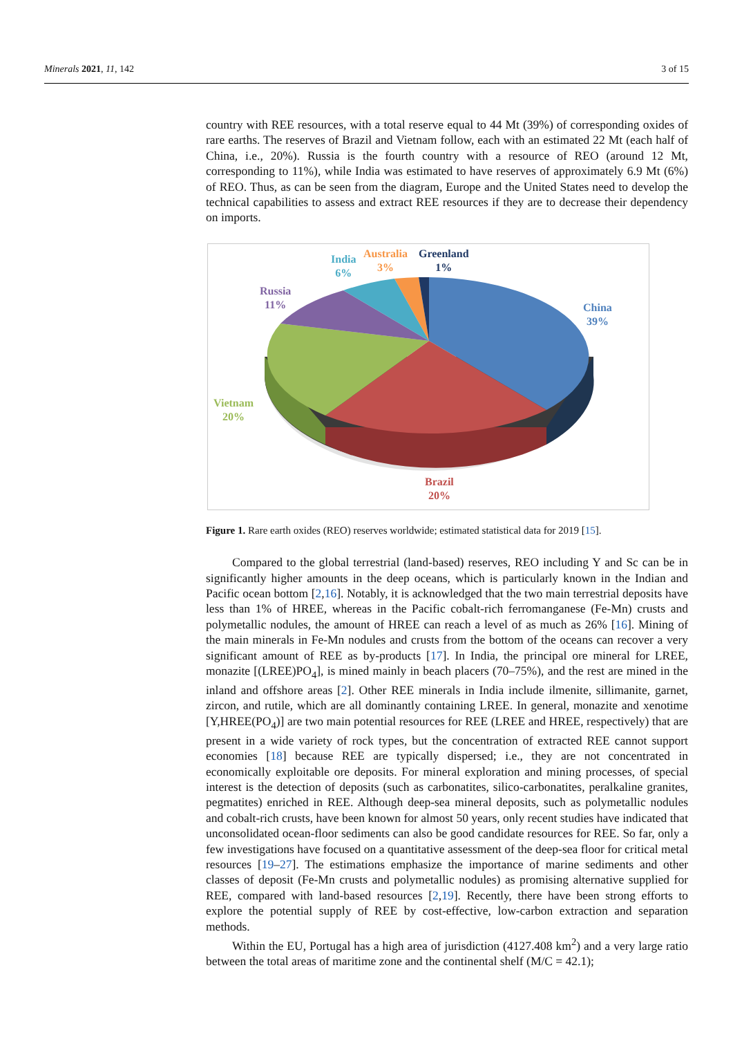Minerals 2021, 11, 142 3 of 15
country with REE resources, with a total reserve equal to 44 Mt (39%) of corresponding oxides of rare earths. The reserves of Brazil and Vietnam follow, each with an estimated 22 Mt (each half of China, i.e., 20%). Russia is the fourth country with a resource of REO (around 12 Mt, corresponding to 11%), while India was estimated to have reserves of approximately 6.9 Mt (6%) of REO. Thus, as can be seen from the diagram, Europe and the United States need to develop the technical capabilities to assess and extract REE resources if they are to decrease their dependency on imports.
India
6%
Australia
3%
Greenland
1%
Russia
11%
China
39%
Vietnam
20%
Brazil
20%
Figure 1. Rare earth oxides (REO) reserves worldwide; estimated statistical data for 2019 [15].
Compared to the global terrestrial (land-based) reserves, REO including Y and Sc can be in significantly higher amounts in the deep oceans, which is particularly known in the Indian and Pacific ocean bottom [2,16]. Notably, it is acknowledged that the two main terrestrial deposits have less than 1% of HREE, whereas in the Pacific cobalt-rich ferromanganese (Fe-Mn) crusts and polymetallic nodules, the amount of HREE can reach a level of as much as 26% [16]. Mining of the main minerals in Fe-Mn nodules and crusts from the bottom of the oceans can recover a very significant amount of REE as by-products [17]. In India, the principal ore mineral for LREE, monazite [(LREE)PO<sub>4</sub>], is mined mainly in beach placers (70–75%), and the rest are mined in the inland and offshore areas [2]. Other REE minerals in India include ilmenite, sillimanite, garnet, zircon, and rutile, which are all dominantly containing LREE. In general, monazite and xenotime [Y,HREE(PO<sub>4</sub>)] are two main potential resources for REE (LREE and HREE, respectively) that are present in a wide variety of rock types, but the concentration of extracted REE cannot support economies [18] because REE are typically dispersed; i.e., they are not concentrated in economically exploitable ore deposits. For mineral exploration and mining processes, of special interest is the detection of deposits (such as carbonatites, silico-carbonatites, peralkaline granites, pegmatites) enriched in REE. Although deep-sea mineral deposits, such as polymetallic nodules and cobalt-rich crusts, have been known for almost 50 years, only recent studies have indicated that unconsolidated ocean-floor sediments can also be good candidate resources for REE. So far, only a few investigations have focused on a quantitative assessment of the deep-sea floor for critical metal resources [19–27]. The estimations emphasize the importance of marine sediments and other classes of deposit (Fe-Mn crusts and polymetallic nodules) as promising alternative supplied for REE, compared with land-based resources [2,19]. Recently, there have been strong efforts to explore the potential supply of REE by cost-effective, low-carbon extraction and separation methods.
Within the EU, Portugal has a high area of jurisdiction (4127.408 km<sup>2</sup>) and a very large ratio between the total areas of maritime zone and the continental shelf (M/C = 42.1);